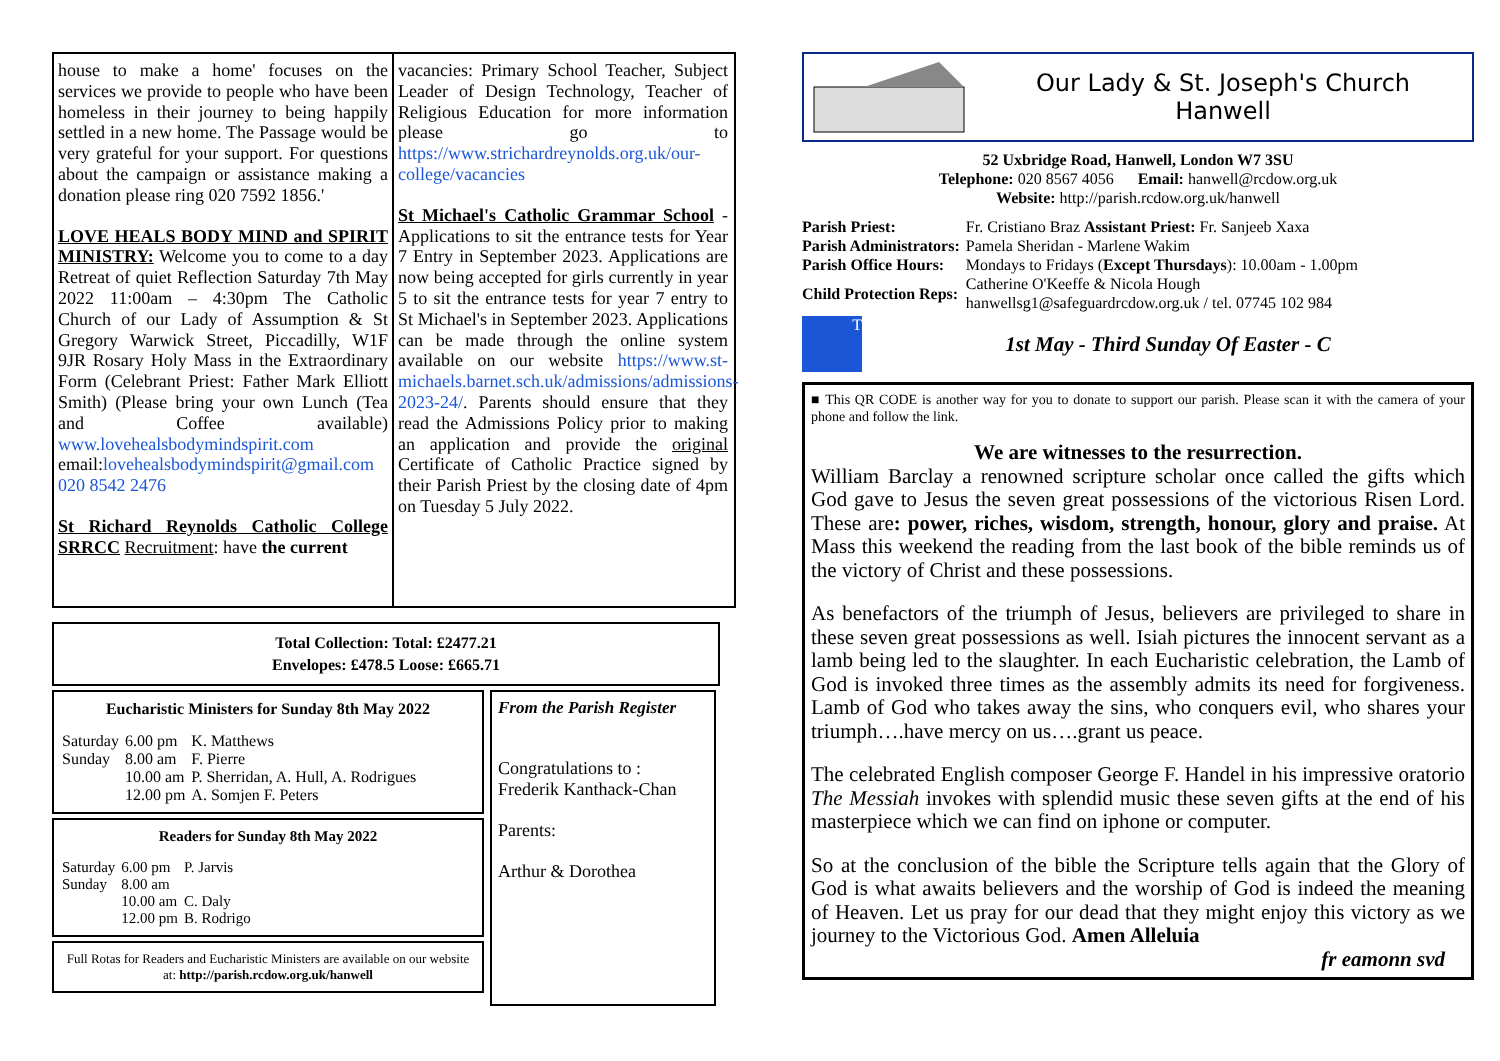house to make a home' focuses on the services we provide to people who have been homeless in their journey to being happily settled in a new home. The Passage would be very grateful for your support. For questions about the campaign or assistance making a donation please ring 020 7592 1856.'
LOVE HEALS BODY MIND and SPIRIT MINISTRY: Welcome you to come to a day Retreat of quiet Reflection Saturday 7th May 2022 11:00am – 4:30pm The Catholic Church of our Lady of Assumption & St Gregory Warwick Street, Piccadilly, W1F 9JR Rosary Holy Mass in the Extraordinary Form (Celebrant Priest: Father Mark Elliott Smith) (Please bring your own Lunch (Tea and Coffee available) www.lovehealsbodymindspirit.com email:lovehealsbodymindspirit@gmail.com 020 8542 2476
St Richard Reynolds Catholic College SRRCC Recruitment: have the current
vacancies: Primary School Teacher, Subject Leader of Design Technology, Teacher of Religious Education for more information please go to https://www.strichardreynolds.org.uk/our-college/vacancies
St Michael's Catholic Grammar School - Applications to sit the entrance tests for Year 7 Entry in September 2023. Applications are now being accepted for girls currently in year 5 to sit the entrance tests for year 7 entry to St Michael's in September 2023. Applications can be made through the online system available on our website https://www.st-michaels.barnet.sch.uk/admissions/admissions-2023-24/. Parents should ensure that they read the Admissions Policy prior to making an application and provide the original Certificate of Catholic Practice signed by their Parish Priest by the closing date of 4pm on Tuesday 5 July 2022.
Total Collection: Total: £2477.21
Envelopes: £478.5 Loose: £665.71
Eucharistic Ministers for Sunday 8th May 2022
| Saturday | 6.00 pm | K. Matthews |
| Sunday | 8.00 am | F. Pierre |
| | 10.00 am | P. Sherridan, A. Hull, A. Rodrigues |
| | 12.00 pm | A. Somjen F. Peters |
Readers for Sunday 8th May 2022
| Saturday | 6.00 pm | P. Jarvis |
| Sunday | 8.00 am | |
| | 10.00 am | C. Daly |
| | 12.00 pm | B. Rodrigo |
Full Rotas for Readers and Eucharistic Ministers are available on our website at: http://parish.rcdow.org.uk/hanwell
From the Parish Register
Congratulations to :
Frederik Kanthack-Chan
Parents:
Arthur & Dorothea
Our Lady & St. Joseph's Church
Hanwell
52 Uxbridge Road, Hanwell, London W7 3SU
Telephone: 020 8567 4056 Email: hanwell@rcdow.org.uk
Website: http://parish.rcdow.org.uk/hanwell
| Parish Priest: | Fr. Cristiano Braz Assistant Priest: Fr. Sanjeeb Xaxa |
| Parish Administrators: | Pamela Sheridan - Marlene Wakim |
| Parish Office Hours: | Mondays to Fridays ( Except Thursdays ): 10.00am - 1.00pm |
| Child Protection Reps: | Catherine O'Keeffe & Nicola Hough hanwellsg1@safeguardrcdow.org.uk / tel. 07745 102 984 |
T
1st May - Third Sunday Of Easter - C
■ This QR CODE is another way for you to donate to support our parish. Please scan it with the camera of your phone and follow the link.
We are witnesses to the resurrection.
William Barclay a renowned scripture scholar once called the gifts which God gave to Jesus the seven great possessions of the victorious Risen Lord. These are: power, riches, wisdom, strength, honour, glory and praise. At Mass this weekend the reading from the last book of the bible reminds us of the victory of Christ and these possessions.
As benefactors of the triumph of Jesus, believers are privileged to share in these seven great possessions as well. Isiah pictures the innocent servant as a lamb being led to the slaughter. In each Eucharistic celebration, the Lamb of God is invoked three times as the assembly admits its need for forgiveness. Lamb of God who takes away the sins, who conquers evil, who shares your triumph….have mercy on us….grant us peace.
The celebrated English composer George F. Handel in his impressive oratorio The Messiah invokes with splendid music these seven gifts at the end of his masterpiece which we can find on iphone or computer.
So at the conclusion of the bible the Scripture tells again that the Glory of God is what awaits believers and the worship of God is indeed the meaning of Heaven. Let us pray for our dead that they might enjoy this victory as we journey to the Victorious God. Amen Alleluia
fr eamonn svd